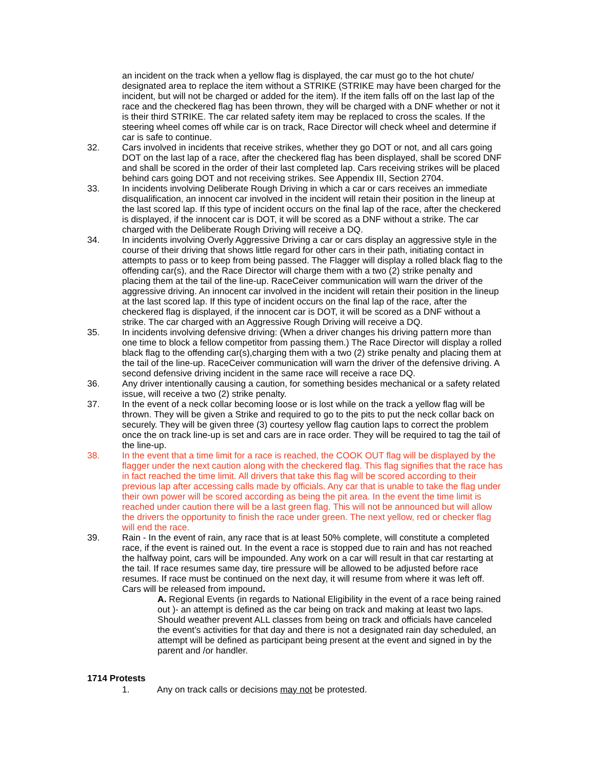an incident on the track when a yellow flag is displayed, the car must go to the hot chute/ designated area to replace the item without a STRIKE (STRIKE may have been charged for the incident, but will not be charged or added for the item). If the item falls off on the last lap of the race and the checkered flag has been thrown, they will be charged with a DNF whether or not it is their third STRIKE. The car related safety item may be replaced to cross the scales. If the steering wheel comes off while car is on track, Race Director will check wheel and determine if car is safe to continue.
32. Cars involved in incidents that receive strikes, whether they go DOT or not, and all cars going DOT on the last lap of a race, after the checkered flag has been displayed, shall be scored DNF and shall be scored in the order of their last completed lap. Cars receiving strikes will be placed behind cars going DOT and not receiving strikes. See Appendix III, Section 2704.
33. In incidents involving Deliberate Rough Driving in which a car or cars receives an immediate disqualification, an innocent car involved in the incident will retain their position in the lineup at the last scored lap. If this type of incident occurs on the final lap of the race, after the checkered is displayed, if the innocent car is DOT, it will be scored as a DNF without a strike. The car charged with the Deliberate Rough Driving will receive a DQ.
34. In incidents involving Overly Aggressive Driving a car or cars display an aggressive style in the course of their driving that shows little regard for other cars in their path, initiating contact in attempts to pass or to keep from being passed. The Flagger will display a rolled black flag to the offending car(s), and the Race Director will charge them with a two (2) strike penalty and placing them at the tail of the line-up. RaceCeiver communication will warn the driver of the aggressive driving. An innocent car involved in the incident will retain their position in the lineup at the last scored lap. If this type of incident occurs on the final lap of the race, after the checkered flag is displayed, if the innocent car is DOT, it will be scored as a DNF without a strike. The car charged with an Aggressive Rough Driving will receive a DQ.
35. In incidents involving defensive driving: (When a driver changes his driving pattern more than one time to block a fellow competitor from passing them.) The Race Director will display a rolled black flag to the offending car(s),charging them with a two (2) strike penalty and placing them at the tail of the line-up. RaceCeiver communication will warn the driver of the defensive driving. A second defensive driving incident in the same race will receive a race DQ.
36. Any driver intentionally causing a caution, for something besides mechanical or a safety related issue, will receive a two (2) strike penalty.
37. In the event of a neck collar becoming loose or is lost while on the track a yellow flag will be thrown. They will be given a Strike and required to go to the pits to put the neck collar back on securely. They will be given three (3) courtesy yellow flag caution laps to correct the problem once the on track line-up is set and cars are in race order. They will be required to tag the tail of the line-up.
38. In the event that a time limit for a race is reached, the COOK OUT flag will be displayed by the flagger under the next caution along with the checkered flag. This flag signifies that the race has in fact reached the time limit. All drivers that take this flag will be scored according to their previous lap after accessing calls made by officials. Any car that is unable to take the flag under their own power will be scored according as being the pit area. In the event the time limit is reached under caution there will be a last green flag. This will not be announced but will allow the drivers the opportunity to finish the race under green. The next yellow, red or checker flag will end the race.
39. Rain - In the event of rain, any race that is at least 50% complete, will constitute a completed race, if the event is rained out. In the event a race is stopped due to rain and has not reached the halfway point, cars will be impounded. Any work on a car will result in that car restarting at the tail. If race resumes same day, tire pressure will be allowed to be adjusted before race resumes. If race must be continued on the next day, it will resume from where it was left off. Cars will be released from impound.
A. Regional Events (in regards to National Eligibility in the event of a race being rained out )- an attempt is defined as the car being on track and making at least two laps. Should weather prevent ALL classes from being on track and officials have canceled the event’s activities for that day and there is not a designated rain day scheduled, an attempt will be defined as participant being present at the event and signed in by the parent and /or handler.
1714 Protests
1. Any on track calls or decisions may not be protested.